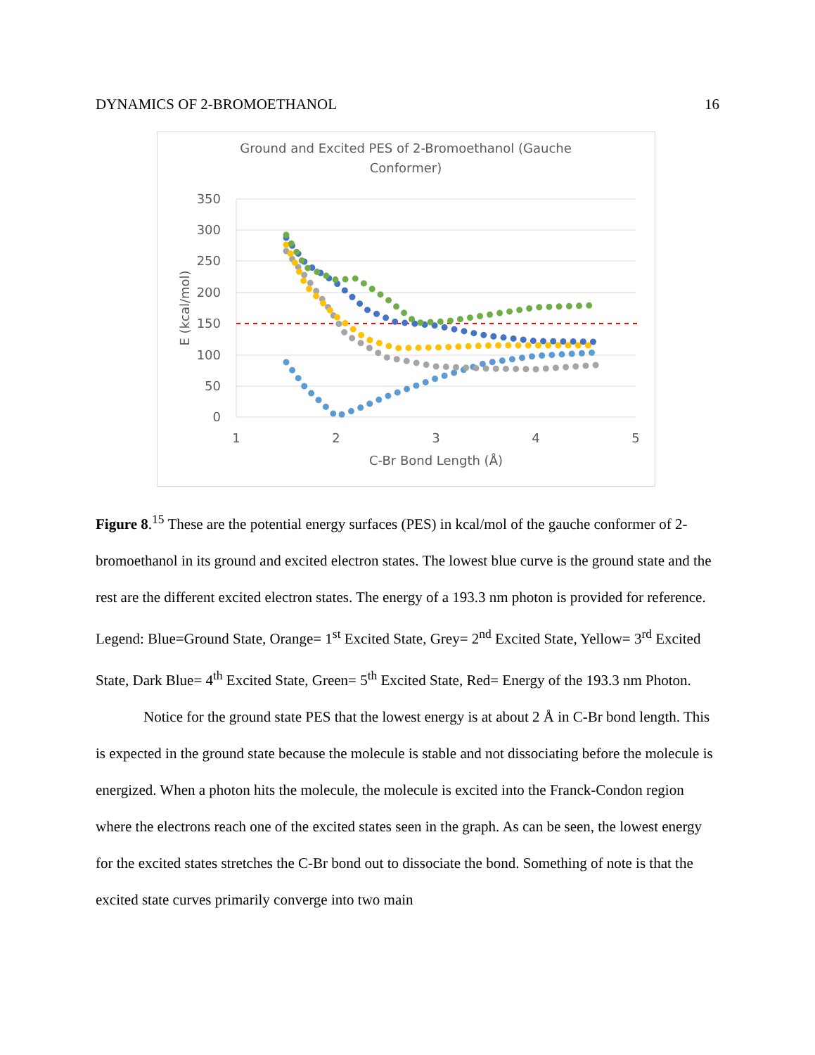DYNAMICS OF 2-BROMOETHANOL 16
Ground and Excited PES of 2-Bromoethanol (Gauche
Conformer)
350
300
250
200
150
100
50
0
1
2
3
4
5
C-Br Bond Length (Å)
E (kcal/mol)
Figure 8.<sup>15</sup> These are the potential energy surfaces (PES) in kcal/mol of the gauche conformer of 2-bromoethanol in its ground and excited electron states. The lowest blue curve is the ground state and the rest are the different excited electron states. The energy of a 193.3 nm photon is provided for reference. Legend: Blue=Ground State, Orange= 1<sup>st</sup> Excited State, Grey= 2<sup>nd</sup> Excited State, Yellow= 3<sup>rd</sup> Excited State, Dark Blue= 4<sup>th</sup> Excited State, Green= 5<sup>th</sup> Excited State, Red= Energy of the 193.3 nm Photon.
Notice for the ground state PES that the lowest energy is at about 2 Å in C-Br bond length. This is expected in the ground state because the molecule is stable and not dissociating before the molecule is energized. When a photon hits the molecule, the molecule is excited into the Franck-Condon region where the electrons reach one of the excited states seen in the graph. As can be seen, the lowest energy for the excited states stretches the C-Br bond out to dissociate the bond. Something of note is that the excited state curves primarily converge into two main